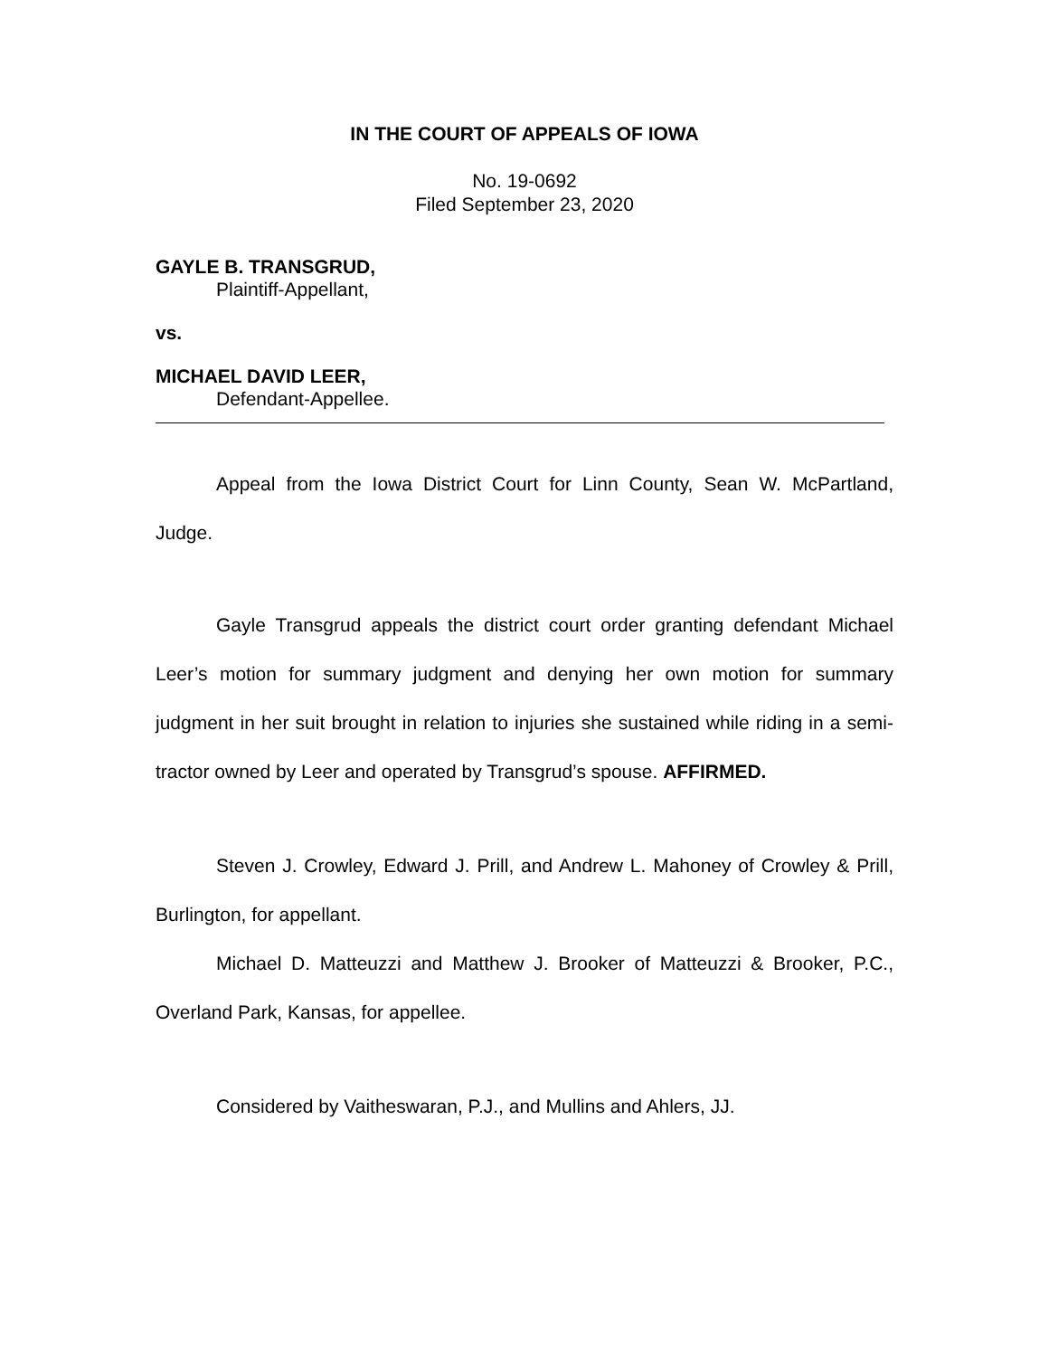IN THE COURT OF APPEALS OF IOWA
No. 19-0692
Filed September 23, 2020
GAYLE B. TRANSGRUD,
Plaintiff-Appellant,
vs.
MICHAEL DAVID LEER,
Defendant-Appellee.
Appeal from the Iowa District Court for Linn County, Sean W. McPartland, Judge.
Gayle Transgrud appeals the district court order granting defendant Michael Leer’s motion for summary judgment and denying her own motion for summary judgment in her suit brought in relation to injuries she sustained while riding in a semi-tractor owned by Leer and operated by Transgrud’s spouse. AFFIRMED.
Steven J. Crowley, Edward J. Prill, and Andrew L. Mahoney of Crowley & Prill, Burlington, for appellant.
Michael D. Matteuzzi and Matthew J. Brooker of Matteuzzi & Brooker, P.C., Overland Park, Kansas, for appellee.
Considered by Vaitheswaran, P.J., and Mullins and Ahlers, JJ.